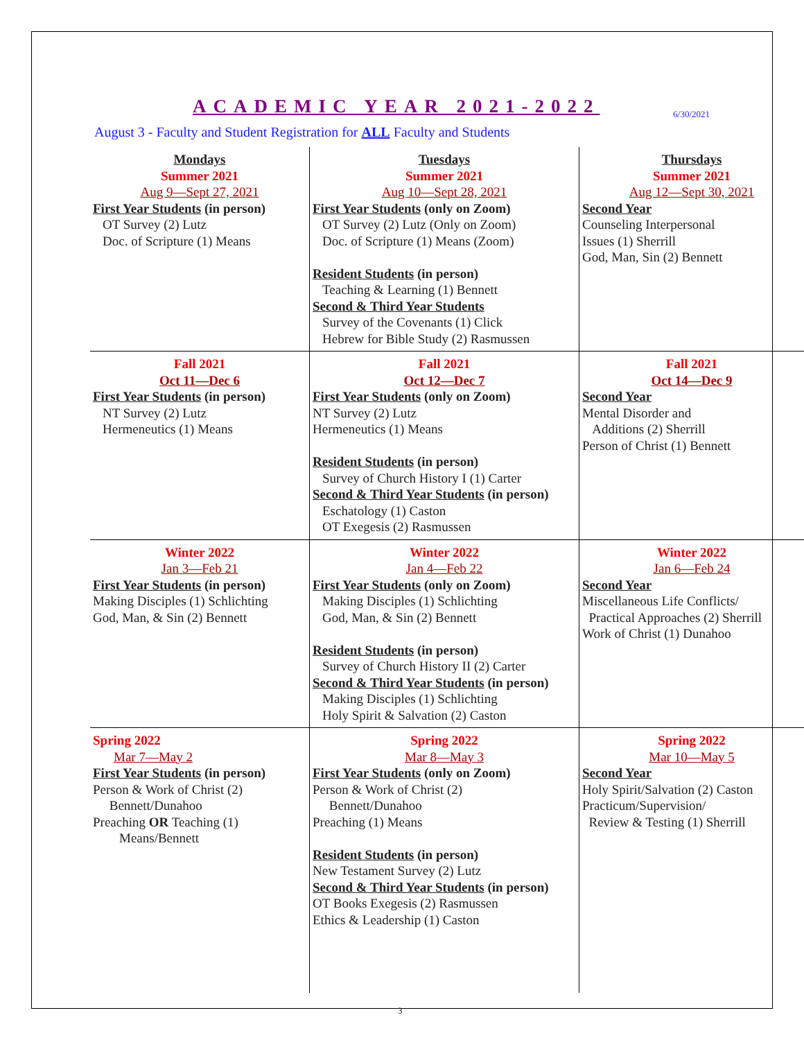ACADEMIC YEAR 2021-2022
6/30/2021
August 3 - Faculty and Student Registration for ALL Faculty and Students
| Mondays Summer 2021 Aug 9—Sept 27, 2021 First Year Students (in person) OT Survey (2) Lutz Doc. of Scripture (1) Means | Tuesdays Summer 2021 Aug 10—Sept 28, 2021 First Year Students (only on Zoom) OT Survey (2) Lutz (Only on Zoom) Doc. of Scripture (1) Means (Zoom) Resident Students (in person) Teaching & Learning (1) Bennett Second & Third Year Students Survey of the Covenants (1) Click Hebrew for Bible Study (2) Rasmussen | Thursdays Summer 2021 Aug 12—Sept 30, 2021 Second Year Counseling Interpersonal Issues (1) Sherrill God, Man, Sin (2) Bennett |
| Fall 2021 Oct 11—Dec 6 First Year Students (in person) NT Survey (2) Lutz Hermeneutics (1) Means | Fall 2021 Oct 12—Dec 7 First Year Students (only on Zoom) NT Survey (2) Lutz Hermeneutics (1) Means Resident Students (in person) Survey of Church History I (1) Carter Second & Third Year Students (in person) Eschatology (1) Caston OT Exegesis (2) Rasmussen | Fall 2021 Oct 14—Dec 9 Second Year Mental Disorder and Additions (2) Sherrill Person of Christ (1) Bennett |
| Winter 2022 Jan 3—Feb 21 First Year Students (in person) Making Disciples (1) Schlichting God, Man, & Sin (2) Bennett | Winter 2022 Jan 4—Feb 22 First Year Students (only on Zoom) Making Disciples (1) Schlichting God, Man, & Sin (2) Bennett Resident Students (in person) Survey of Church History II (2) Carter Second & Third Year Students (in person) Making Disciples (1) Schlichting Holy Spirit & Salvation (2) Caston | Winter 2022 Jan 6—Feb 24 Second Year Miscellaneous Life Conflicts/ Practical Approaches (2) Sherrill Work of Christ (1) Dunahoo |
| Spring 2022 Mar 7—May 2 First Year Students (in person) Person & Work of Christ (2) Bennett/Dunahoo Preaching OR Teaching (1) Means/Bennett | Spring 2022 Mar 8—May 3 First Year Students (only on Zoom) Person & Work of Christ (2) Bennett/Dunahoo Preaching (1) Means Resident Students (in person) New Testament Survey (2) Lutz Second & Third Year Students (in person) OT Books Exegesis (2) Rasmussen Ethics & Leadership (1) Caston | Spring 2022 Mar 10—May 5 Second Year Holy Spirit/Salvation (2) Caston Practicum/Supervision/ Review & Testing (1) Sherrill |
3